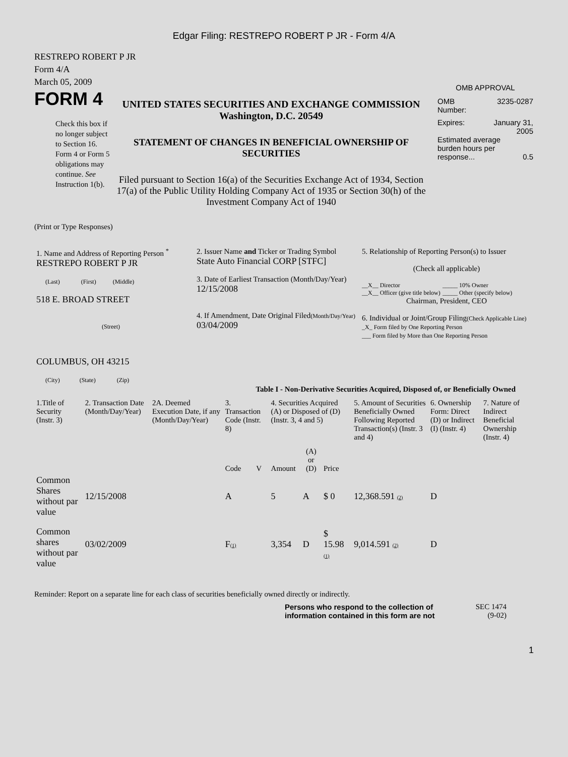Edgar Filing: RESTREPO ROBERT P JR - Form 4/A
RESTREPO ROBERT P JR
Form 4/A
March 05, 2009
FORM 4
Check this box if no longer subject to Section 16. Form 4 or Form 5 obligations may continue. See Instruction 1(b).
UNITED STATES SECURITIES AND EXCHANGE COMMISSION
Washington, D.C. 20549
STATEMENT OF CHANGES IN BENEFICIAL OWNERSHIP OF SECURITIES
Filed pursuant to Section 16(a) of the Securities Exchange Act of 1934, Section 17(a) of the Public Utility Holding Company Act of 1935 or Section 30(h) of the Investment Company Act of 1940
OMB APPROVAL
OMB
Number: 3235-0287
Expires: January 31,
2005
Estimated average burden hours per response... 0.5
(Print or Type Responses)
| 1. Name and Address of Reporting Person <sup>*</sup> RESTREPO ROBERT P JR (Last) (First) (Middle) 518 E. BROAD STREET (Street) COLUMBUS, OH 43215 (City) (State) (Zip) | 2. Issuer Name and Ticker or Trading Symbol State Auto Financial CORP [STFC] 3. Date of Earliest Transaction (Month/Day/Year) 12/15/2008 4. If Amendment, Date Original Filed (Month/Day/Year) 03/04/2009 | 5. Relationship of Reporting Person(s) to Issuer (Check all applicable) __X__ Director __X__ Officer (give title below) _____ 10% Owner _____ Other (specify below) Chairman, President, CEO 6. Individual or Joint/Group Filing (Check Applicable Line) _X_ Form filed by One Reporting Person ___ Form filed by More than One Reporting Person |
Table I - Non-Derivative Securities Acquired, Disposed of, or Beneficially Owned
| 1.Title of Security (Instr. 3) | 2. Transaction Date (Month/Day/Year) | 2A. Deemed Execution Date, if any (Month/Day/Year) | 3. Transaction Code (Instr. 8) | | 4. Securities Acquired (A) or Disposed of (D) (Instr. 3, 4 and 5) | | | 5. Amount of Securities Beneficially Owned Following Reported Transaction(s) (Instr. 3 and 4) | 6. Ownership Form: Direct (D) or Indirect (I) (Instr. 4) | 7. Nature of Indirect Beneficial Ownership (Instr. 4) |
| --- | --- | --- | --- | --- | --- | --- | --- | --- | --- | --- |
| | | | Code | V | Amount | (A) or (D) | Price | | | |
| Common Shares without par value | 12/15/2008 | | A | | 5 | A | $ 0 | 12,368.591 (2) | D | |
| Common shares without par value | 03/02/2009 | | F (1) | | 3,354 | D | $ 15.98 (1) | 9,014.591 (2) | D | |
Reminder: Report on a separate line for each class of securities beneficially owned directly or indirectly.
Persons who respond to the collection of information contained in this form are not
SEC 1474
(9-02)
1